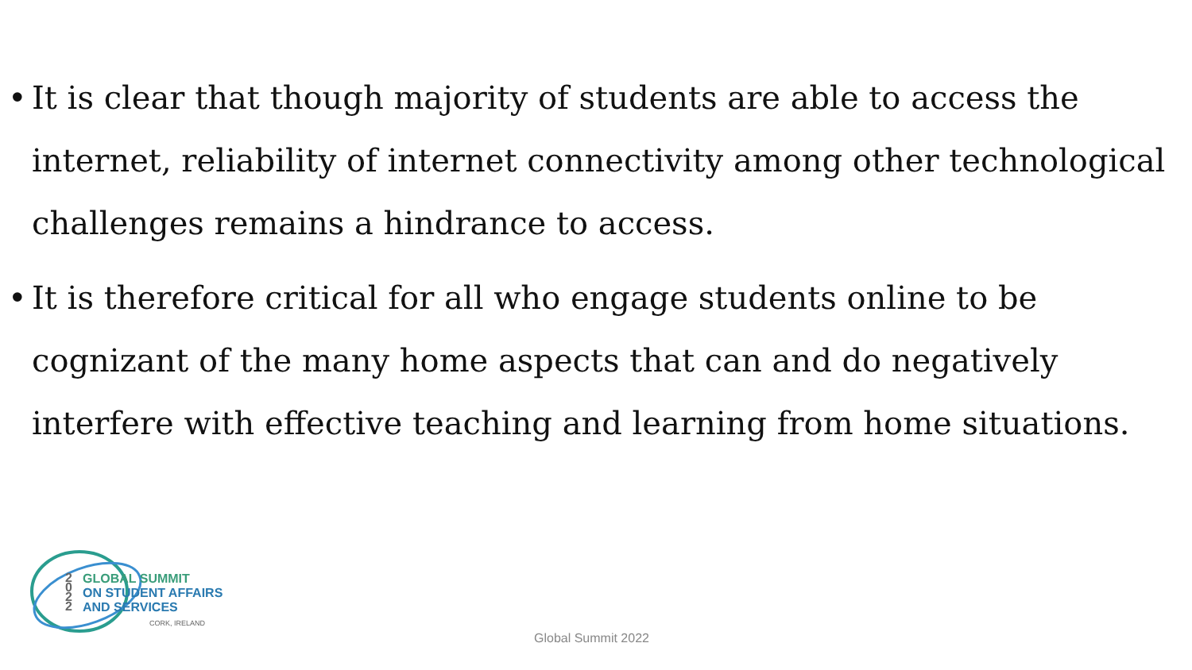• It is clear that though majority of students are able to access the internet, reliability of internet connectivity among other technological challenges remains a hindrance to access.
• It is therefore critical for all who engage students online to be cognizant of the many home aspects that can and do negatively interfere with effective teaching and learning from home situations.
2
0
2
2
GLOBAL SUMMIT
ON STUDENT AFFAIRS
AND SERVICES
CORK, IRELAND
Global Summit 2022